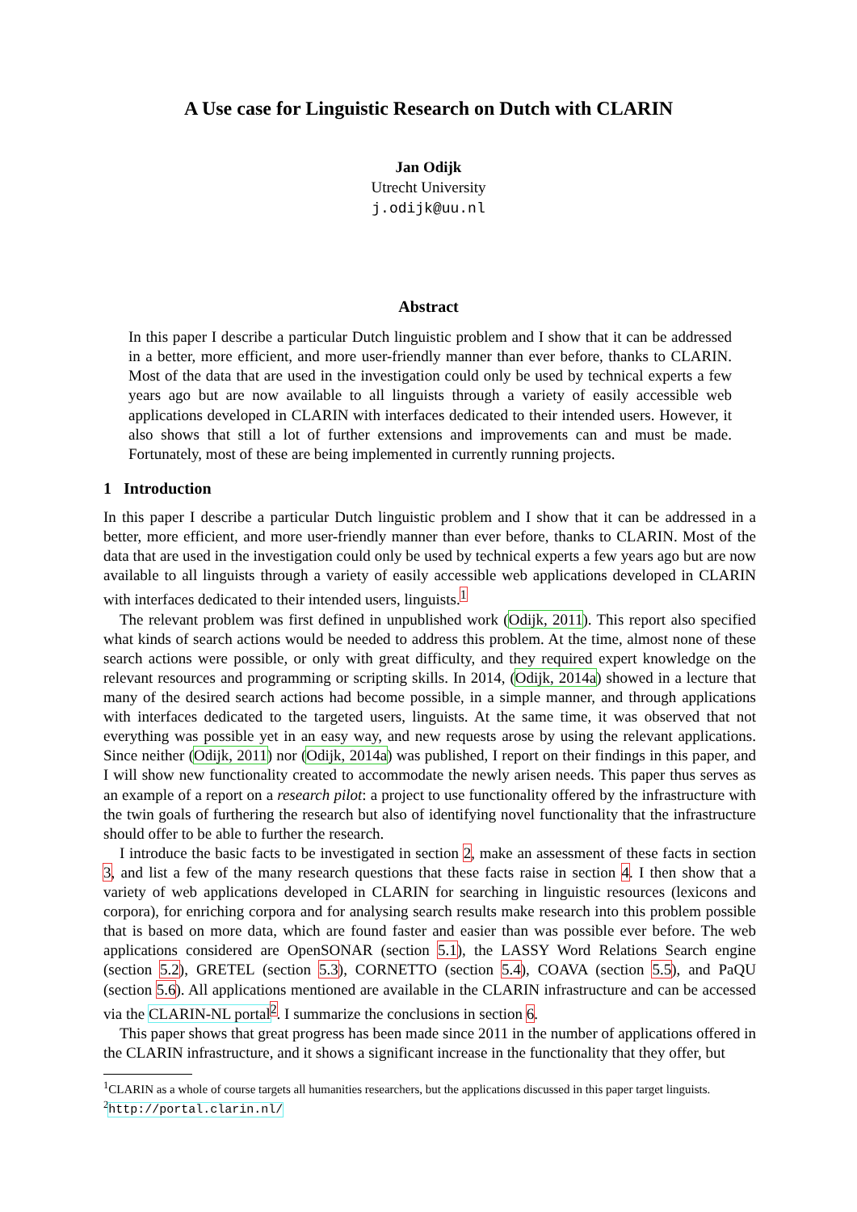A Use case for Linguistic Research on Dutch with CLARIN
Jan Odijk
Utrecht University
j.odijk@uu.nl
Abstract
In this paper I describe a particular Dutch linguistic problem and I show that it can be addressed in a better, more efficient, and more user-friendly manner than ever before, thanks to CLARIN. Most of the data that are used in the investigation could only be used by technical experts a few years ago but are now available to all linguists through a variety of easily accessible web applications developed in CLARIN with interfaces dedicated to their intended users. However, it also shows that still a lot of further extensions and improvements can and must be made. Fortunately, most of these are being implemented in currently running projects.
1 Introduction
In this paper I describe a particular Dutch linguistic problem and I show that it can be addressed in a better, more efficient, and more user-friendly manner than ever before, thanks to CLARIN. Most of the data that are used in the investigation could only be used by technical experts a few years ago but are now available to all linguists through a variety of easily accessible web applications developed in CLARIN with interfaces dedicated to their intended users, linguists.<sup>1</sup>
The relevant problem was first defined in unpublished work (Odijk, 2011). This report also specified what kinds of search actions would be needed to address this problem. At the time, almost none of these search actions were possible, or only with great difficulty, and they required expert knowledge on the relevant resources and programming or scripting skills. In 2014, (Odijk, 2014a) showed in a lecture that many of the desired search actions had become possible, in a simple manner, and through applications with interfaces dedicated to the targeted users, linguists. At the same time, it was observed that not everything was possible yet in an easy way, and new requests arose by using the relevant applications. Since neither (Odijk, 2011) nor (Odijk, 2014a) was published, I report on their findings in this paper, and I will show new functionality created to accommodate the newly arisen needs. This paper thus serves as an example of a report on a research pilot: a project to use functionality offered by the infrastructure with the twin goals of furthering the research but also of identifying novel functionality that the infrastructure should offer to be able to further the research.
I introduce the basic facts to be investigated in section 2, make an assessment of these facts in section 3, and list a few of the many research questions that these facts raise in section 4. I then show that a variety of web applications developed in CLARIN for searching in linguistic resources (lexicons and corpora), for enriching corpora and for analysing search results make research into this problem possible that is based on more data, which are found faster and easier than was possible ever before. The web applications considered are OpenSONAR (section 5.1), the LASSY Word Relations Search engine (section 5.2), GRETEL (section 5.3), CORNETTO (section 5.4), COAVA (section 5.5), and PaQU (section 5.6). All applications mentioned are available in the CLARIN infrastructure and can be accessed via the CLARIN-NL portal<sup>2</sup>. I summarize the conclusions in section 6.
This paper shows that great progress has been made since 2011 in the number of applications offered in the CLARIN infrastructure, and it shows a significant increase in the functionality that they offer, but
<sup>1</sup> CLARIN as a whole of course targets all humanities researchers, but the applications discussed in this paper target linguists.
<sup>2</sup> http://portal.clarin.nl/